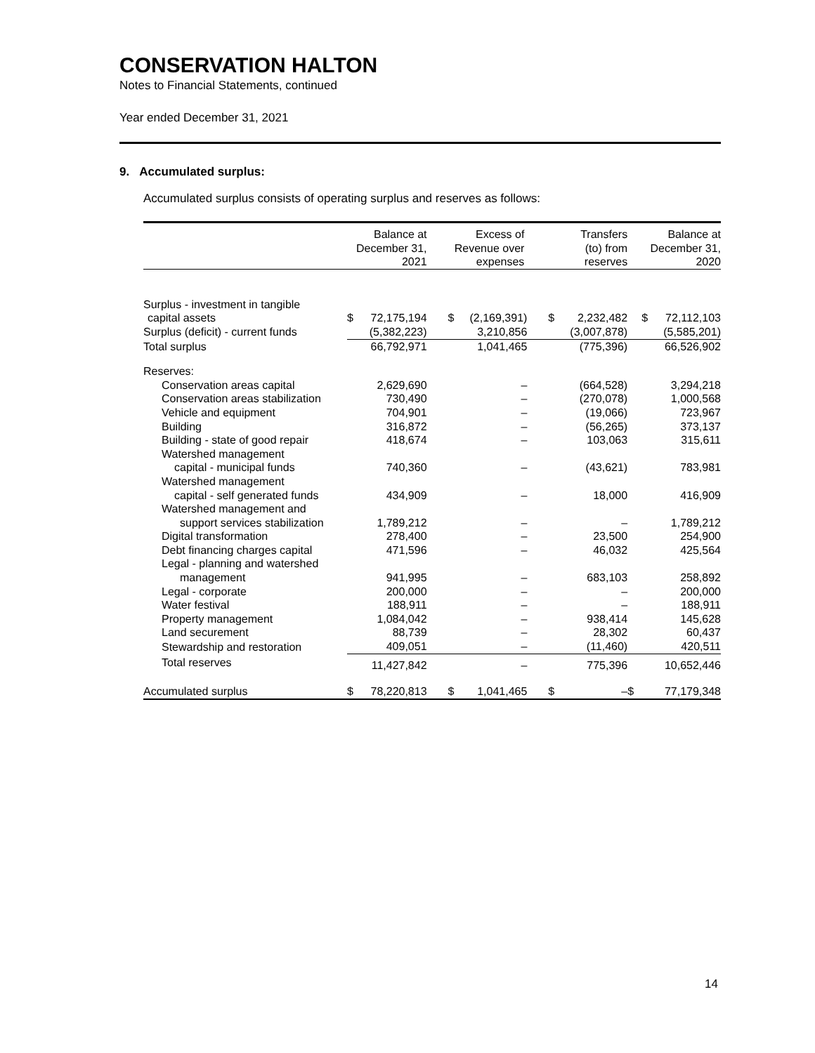CONSERVATION HALTON
Notes to Financial Statements, continued
Year ended December 31, 2021
9. Accumulated surplus:
Accumulated surplus consists of operating surplus and reserves as follows:
| | Balance at December 31, 2021 | | Excess of Revenue over expenses | | Transfers (to) from reserves | | Balance at December 31, 2020 | |
| --- | --- | --- | --- | --- | --- | --- | --- | --- |
| Surplus - investment in tangible | | | | | | | | |
| capital assets | $ | 72,175,194 | $ | (2,169,391) | $ | 2,232,482 | $ | 72,112,103 |
| Surplus (deficit) - current funds | | (5,382,223) | | 3,210,856 | | (3,007,878) | | (5,585,201) |
| Total surplus | | 66,792,971 | | 1,041,465 | | (775,396) | | 66,526,902 |
| Reserves: | | | | | | | | |
| Conservation areas capital | | 2,629,690 | | – | | (664,528) | | 3,294,218 |
| Conservation areas stabilization | | 730,490 | | – | | (270,078) | | 1,000,568 |
| Vehicle and equipment | | 704,901 | | – | | (19,066) | | 723,967 |
| Building | | 316,872 | | – | | (56,265) | | 373,137 |
| Building - state of good repair | | 418,674 | | – | | 103,063 | | 315,611 |
| Watershed management | | | | | | | | |
| capital - municipal funds | | 740,360 | | – | | (43,621) | | 783,981 |
| Watershed management | | | | | | | | |
| capital - self generated funds | | 434,909 | | – | | 18,000 | | 416,909 |
| Watershed management and | | | | | | | | |
| support services stabilization | | 1,789,212 | | – | | – | | 1,789,212 |
| Digital transformation | | 278,400 | | – | | 23,500 | | 254,900 |
| Debt financing charges capital | | 471,596 | | – | | 46,032 | | 425,564 |
| Legal - planning and watershed | | | | | | | | |
| management | | 941,995 | | – | | 683,103 | | 258,892 |
| Legal - corporate | | 200,000 | | – | | – | | 200,000 |
| Water festival | | 188,911 | | – | | – | | 188,911 |
| Property management | | 1,084,042 | | – | | 938,414 | | 145,628 |
| Land securement | | 88,739 | | – | | 28,302 | | 60,437 |
| Stewardship and restoration | | 409,051 | | – | | (11,460) | | 420,511 |
| Total reserves | | 11,427,842 | | – | | 775,396 | | 10,652,446 |
| Accumulated surplus | $ | 78,220,813 | $ | 1,041,465 | $ | – | $ | 77,179,348 |
14